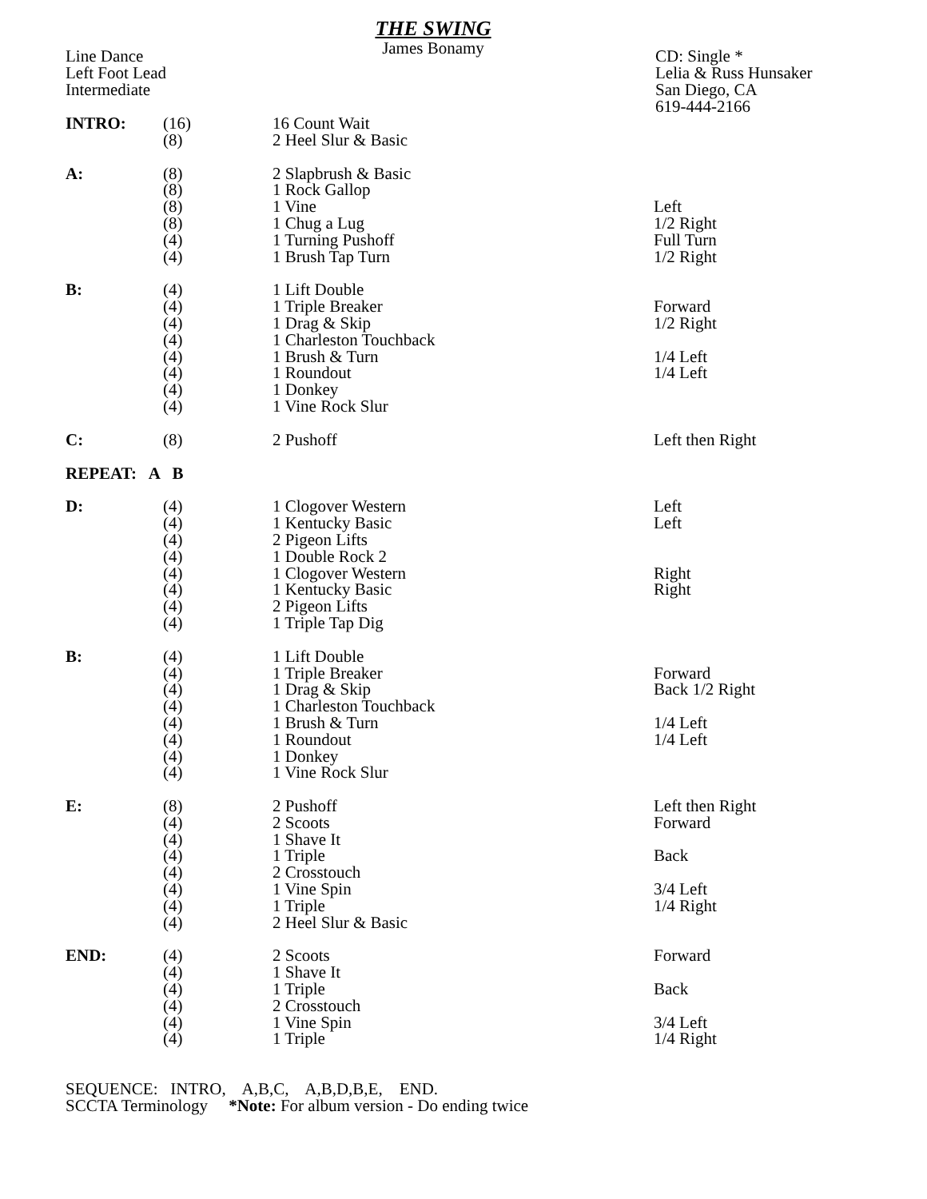THE SWING
James Bonamy
Line Dance
Left Foot Lead
Intermediate
CD: Single *
Lelia & Russ Hunsaker
San Diego, CA
619-444-2166
| INTRO: | (16) | 16 Count Wait | |
| | (8) | 2 Heel Slur & Basic | |
| A: | (8) | 2 Slapbrush & Basic | |
| | (8) | 1 Rock Gallop | |
| | (8) | 1 Vine | Left |
| | (8) | 1 Chug a Lug | 1/2 Right |
| | (4) | 1 Turning Pushoff | Full Turn |
| | (4) | 1 Brush Tap Turn | 1/2 Right |
| B: | (4) | 1 Lift Double | |
| | (4) | 1 Triple Breaker | Forward |
| | (4) | 1 Drag & Skip | 1/2 Right |
| | (4) | 1 Charleston Touchback | |
| | (4) | 1 Brush & Turn | 1/4 Left |
| | (4) | 1 Roundout | 1/4 Left |
| | (4) | 1 Donkey | |
| | (4) | 1 Vine Rock Slur | |
| C: | (8) | 2 Pushoff | Left then Right |
| REPEAT: A B | | | |
| D: | (4) | 1 Clogover Western | Left |
| | (4) | 1 Kentucky Basic | Left |
| | (4) | 2 Pigeon Lifts | |
| | (4) | 1 Double Rock 2 | |
| | (4) | 1 Clogover Western | Right |
| | (4) | 1 Kentucky Basic | Right |
| | (4) | 2 Pigeon Lifts | |
| | (4) | 1 Triple Tap Dig | |
| B: | (4) | 1 Lift Double | |
| | (4) | 1 Triple Breaker | Forward |
| | (4) | 1 Drag & Skip | Back 1/2 Right |
| | (4) | 1 Charleston Touchback | |
| | (4) | 1 Brush & Turn | 1/4 Left |
| | (4) | 1 Roundout | 1/4 Left |
| | (4) | 1 Donkey | |
| | (4) | 1 Vine Rock Slur | |
| E: | (8) | 2 Pushoff | Left then Right |
| | (4) | 2 Scoots | Forward |
| | (4) | 1 Shave It | |
| | (4) | 1 Triple | Back |
| | (4) | 2 Crosstouch | |
| | (4) | 1 Vine Spin | 3/4 Left |
| | (4) | 1 Triple | 1/4 Right |
| | (4) | 2 Heel Slur & Basic | |
| END: | (4) | 2 Scoots | Forward |
| | (4) | 1 Shave It | |
| | (4) | 1 Triple | Back |
| | (4) | 2 Crosstouch | |
| | (4) | 1 Vine Spin | 3/4 Left |
| | (4) | 1 Triple | 1/4 Right |
SEQUENCE: INTRO, A,B,C, A,B,D,B,E, END.
SCCTA Terminology *Note: For album version - Do ending twice